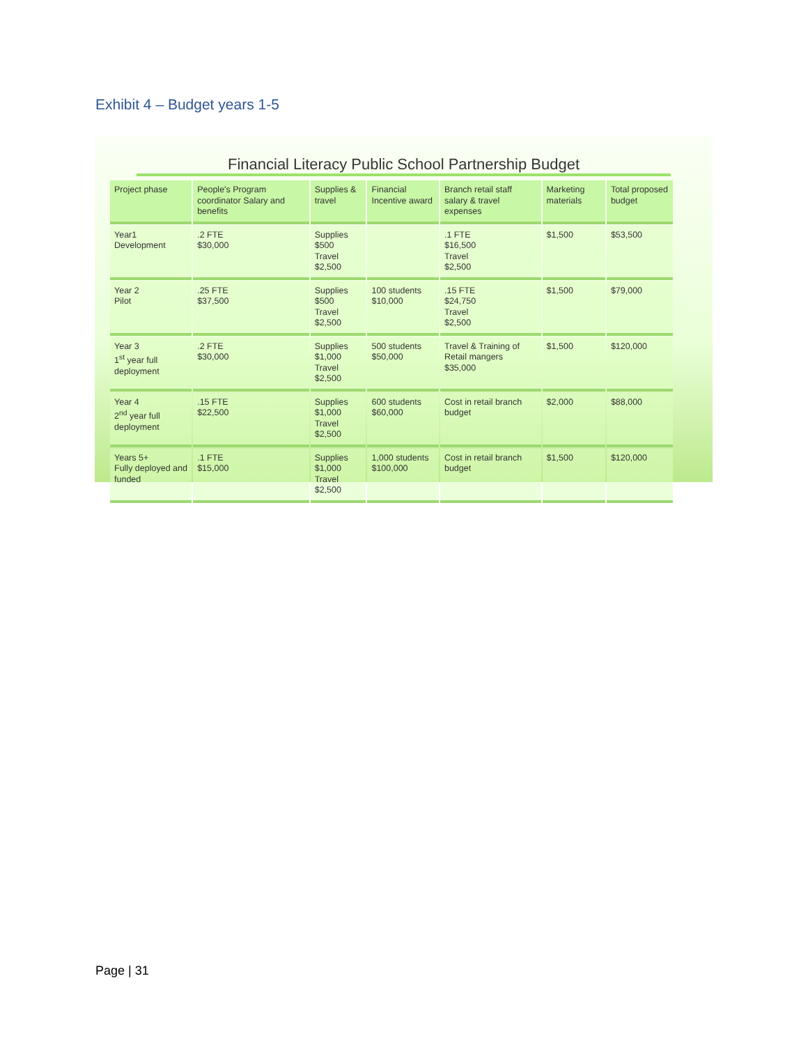Exhibit 4 – Budget years 1-5
Financial Literacy Public School Partnership Budget
| Project phase | People's Program coordinator Salary and benefits | Supplies & travel | Financial Incentive award | Branch retail staff salary & travel expenses | Marketing materials | Total proposed budget |
| --- | --- | --- | --- | --- | --- | --- |
| Year1 Development | .2 FTE $30,000 | Supplies $500 Travel $2,500 | | .1 FTE $16,500 Travel $2,500 | $1,500 | $53,500 |
| Year 2 Pilot | .25 FTE $37,500 | Supplies $500 Travel $2,500 | 100 students $10,000 | .15 FTE $24,750 Travel $2,500 | $1,500 | $79,000 |
| Year 3 1<sup>st</sup> year full deployment | .2 FTE $30,000 | Supplies $1,000 Travel $2,500 | 500 students $50,000 | Travel & Training of Retail mangers $35,000 | $1,500 | $120,000 |
| Year 4 2<sup>nd</sup> year full deployment | .15 FTE $22,500 | Supplies $1,000 Travel $2,500 | 600 students $60,000 | Cost in retail branch budget | $2,000 | $88,000 |
| Years 5+ Fully deployed and funded | .1 FTE $15,000 | Supplies $1,000 Travel $2,500 | 1,000 students $100,000 | Cost in retail branch budget | $1,500 | $120,000 |
Page | 31